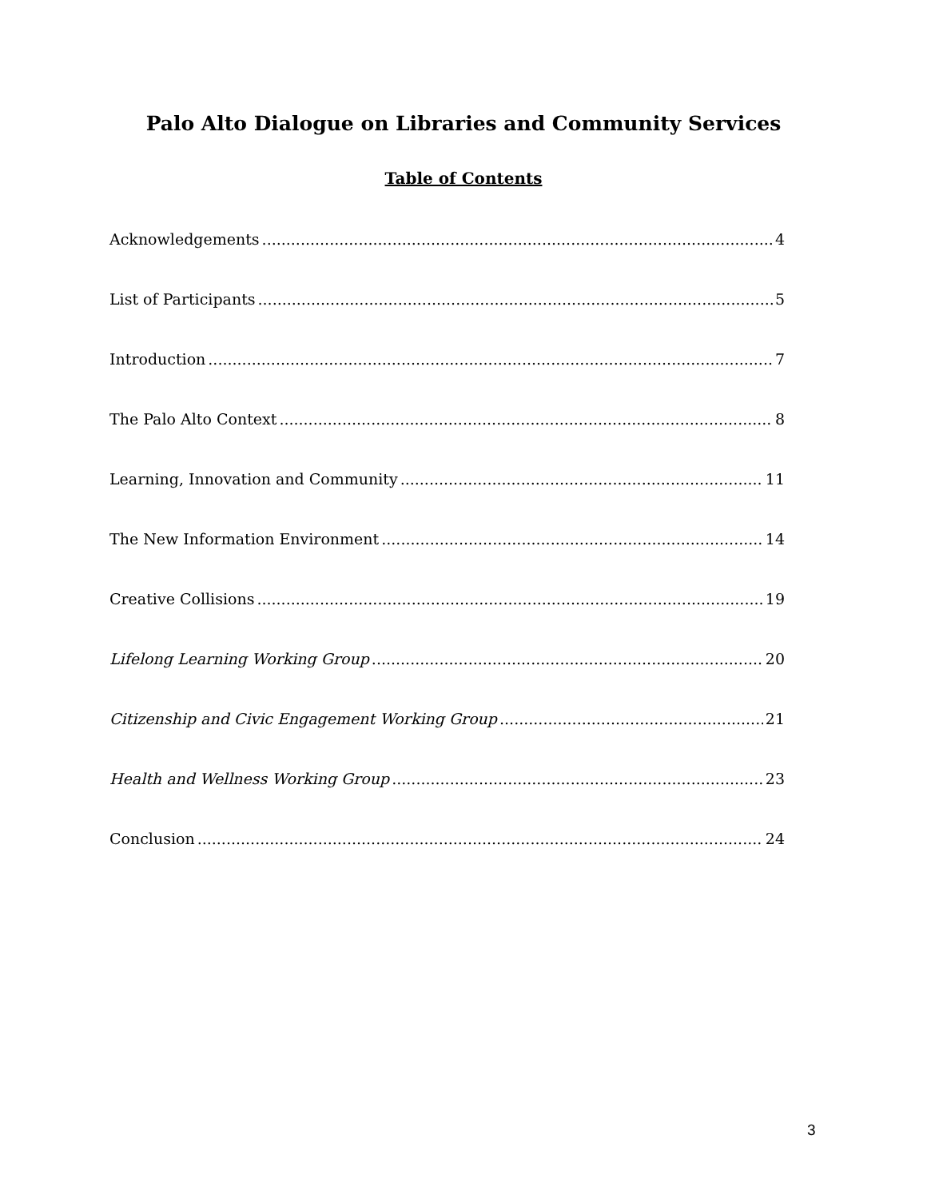Palo Alto Dialogue on Libraries and Community Services
Table of Contents
Acknowledgements 4
List of Participants 5
Introduction 7
The Palo Alto Context 8
Learning, Innovation and Community 11
The New Information Environment 14
Creative Collisions 19
Lifelong Learning Working Group 20
Citizenship and Civic Engagement Working Group 21
Health and Wellness Working Group 23
Conclusion 24
3